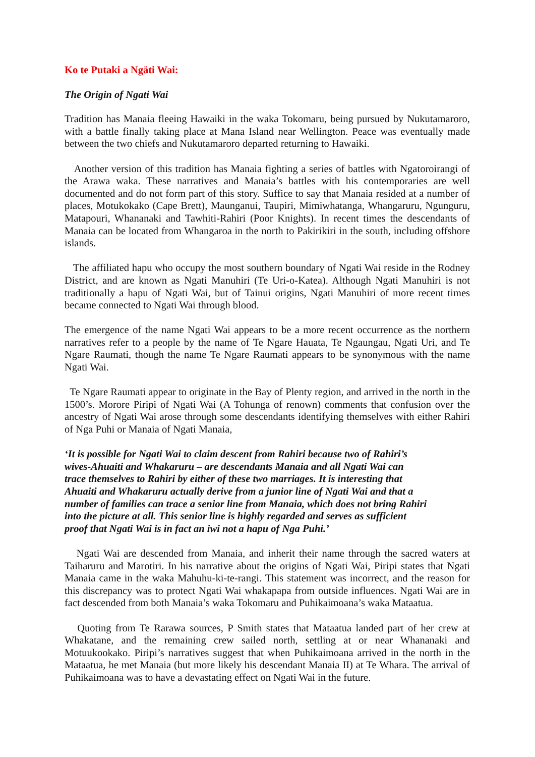Ko te Putaki a Ngäti Wai:
The Origin of Ngati Wai
Tradition has Manaia fleeing Hawaiki in the waka Tokomaru, being pursued by Nukutamaroro, with a battle finally taking place at Mana Island near Wellington. Peace was eventually made between the two chiefs and Nukutamaroro departed returning to Hawaiki.
Another version of this tradition has Manaia fighting a series of battles with Ngatoroirangi of the Arawa waka. These narratives and Manaia’s battles with his contemporaries are well documented and do not form part of this story. Suffice to say that Manaia resided at a number of places, Motukokako (Cape Brett), Maunganui, Taupiri, Mimiwhatanga, Whangaruru, Ngunguru, Matapouri, Whananaki and Tawhiti-Rahiri (Poor Knights). In recent times the descendants of Manaia can be located from Whangaroa in the north to Pakirikiri in the south, including offshore islands.
The affiliated hapu who occupy the most southern boundary of Ngati Wai reside in the Rodney District, and are known as Ngati Manuhiri (Te Uri-o-Katea). Although Ngati Manuhiri is not traditionally a hapu of Ngati Wai, but of Tainui origins, Ngati Manuhiri of more recent times became connected to Ngati Wai through blood.
The emergence of the name Ngati Wai appears to be a more recent occurrence as the northern narratives refer to a people by the name of Te Ngare Hauata, Te Ngaungau, Ngati Uri, and Te Ngare Raumati, though the name Te Ngare Raumati appears to be synonymous with the name Ngati Wai.
Te Ngare Raumati appear to originate in the Bay of Plenty region, and arrived in the north in the 1500’s. Morore Piripi of Ngati Wai (A Tohunga of renown) comments that confusion over the ancestry of Ngati Wai arose through some descendants identifying themselves with either Rahiri of Nga Puhi or Manaia of Ngati Manaia,
‘It is possible for Ngati Wai to claim descent from Rahiri because two of Rahiri’s
wives-Ahuaiti and Whakaruru – are descendants Manaia and all Ngati Wai can
trace themselves to Rahiri by either of these two marriages. It is interesting that
Ahuaiti and Whakaruru actually derive from a junior line of Ngati Wai and that a
number of families can trace a senior line from Manaia, which does not bring Rahiri
into the picture at all. This senior line is highly regarded and serves as sufficient
proof that Ngati Wai is in fact an iwi not a hapu of Nga Puhi.’
Ngati Wai are descended from Manaia, and inherit their name through the sacred waters at Taiharuru and Marotiri. In his narrative about the origins of Ngati Wai, Piripi states that Ngati Manaia came in the waka Mahuhu-ki-te-rangi. This statement was incorrect, and the reason for this discrepancy was to protect Ngati Wai whakapapa from outside influences. Ngati Wai are in fact descended from both Manaia’s waka Tokomaru and Puhikaimoana’s waka Mataatua.
Quoting from Te Rarawa sources, P Smith states that Mataatua landed part of her crew at Whakatane, and the remaining crew sailed north, settling at or near Whananaki and Motuukookako. Piripi’s narratives suggest that when Puhikaimoana arrived in the north in the Mataatua, he met Manaia (but more likely his descendant Manaia II) at Te Whara. The arrival of Puhikaimoana was to have a devastating effect on Ngati Wai in the future.